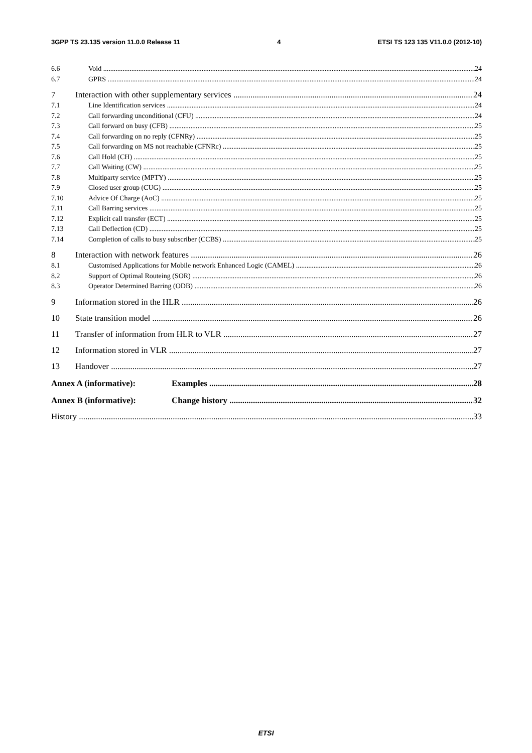3GPP TS 23.135 version 11.0.0 Release 11 4 ETSI TS 123 135 V11.0.0 (2012-10)
6.6 Void 24
6.7 GPRS 24
7 Interaction with other supplementary services 24
7.1 Line Identification services 24
7.2 Call forwarding unconditional (CFU) 24
7.3 Call forward on busy (CFB) 25
7.4 Call forwarding on no reply (CFNRy) 25
7.5 Call forwarding on MS not reachable (CFNRc) 25
7.6 Call Hold (CH) 25
7.7 Call Waiting (CW) 25
7.8 Multiparty service (MPTY) 25
7.9 Closed user group (CUG) 25
7.10 Advice Of Charge (AoC) 25
7.11 Call Barring services 25
7.12 Explicit call transfer (ECT) 25
7.13 Call Deflection (CD) 25
7.14 Completion of calls to busy subscriber (CCBS) 25
8 Interaction with network features 26
8.1 Customised Applications for Mobile network Enhanced Logic (CAMEL) 26
8.2 Support of Optimal Routeing (SOR) 26
8.3 Operator Determined Barring (ODB) 26
9 Information stored in the HLR 26
10 State transition model 26
11 Transfer of information from HLR to VLR 27
12 Information stored in VLR 27
13 Handover 27
Annex A (informative): Examples 28
Annex B (informative): Change history 32
History 33
ETSI